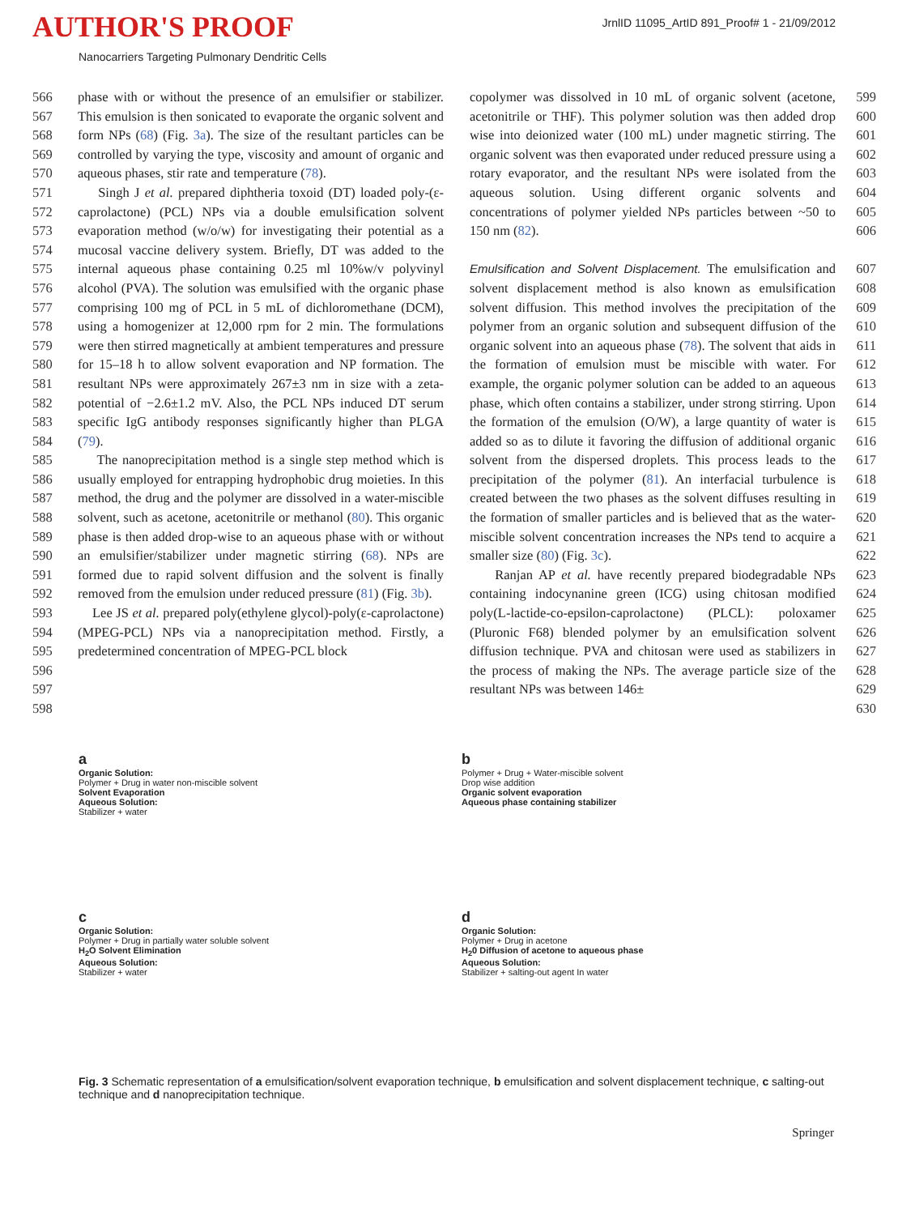AUTHOR'S PROOF
JrnlID 11095_ArtID 891_Proof# 1 - 21/09/2012
Nanocarriers Targeting Pulmonary Dendritic Cells
566
567
568
569
570
571
572
573
574
575
576
577
578
579
580
581
582
583
584
585
586
587
588
589
590
591
592
593
594
595
596
597
598
phase with or without the presence of an emulsifier or stabilizer. This emulsion is then sonicated to evaporate the organic solvent and form NPs (68) (Fig. 3a). The size of the resultant particles can be controlled by varying the type, viscosity and amount of organic and aqueous phases, stir rate and temperature (78).
Singh J et al. prepared diphtheria toxoid (DT) loaded poly-(ε-caprolactone) (PCL) NPs via a double emulsification solvent evaporation method (w/o/w) for investigating their potential as a mucosal vaccine delivery system. Briefly, DT was added to the internal aqueous phase containing 0.25 ml 10%w/v polyvinyl alcohol (PVA). The solution was emulsified with the organic phase comprising 100 mg of PCL in 5 mL of dichloromethane (DCM), using a homogenizer at 12,000 rpm for 2 min. The formulations were then stirred magnetically at ambient temperatures and pressure for 15–18 h to allow solvent evaporation and NP formation. The resultant NPs were approximately 267±3 nm in size with a zeta-potential of −2.6±1.2 mV. Also, the PCL NPs induced DT serum specific IgG antibody responses significantly higher than PLGA (79).
The nanoprecipitation method is a single step method which is usually employed for entrapping hydrophobic drug moieties. In this method, the drug and the polymer are dissolved in a water-miscible solvent, such as acetone, acetonitrile or methanol (80). This organic phase is then added drop-wise to an aqueous phase with or without an emulsifier/stabilizer under magnetic stirring (68). NPs are formed due to rapid solvent diffusion and the solvent is finally removed from the emulsion under reduced pressure (81) (Fig. 3b).
Lee JS et al. prepared poly(ethylene glycol)-poly(ε-caprolactone) (MPEG-PCL) NPs via a nanoprecipitation method. Firstly, a predetermined concentration of MPEG-PCL block
copolymer was dissolved in 10 mL of organic solvent (acetone, acetonitrile or THF). This polymer solution was then added drop wise into deionized water (100 mL) under magnetic stirring. The organic solvent was then evaporated under reduced pressure using a rotary evaporator, and the resultant NPs were isolated from the aqueous solution. Using different organic solvents and concentrations of polymer yielded NPs particles between ~50 to 150 nm (82).
Emulsification and Solvent Displacement. The emulsification and solvent displacement method is also known as emulsification solvent diffusion. This method involves the precipitation of the polymer from an organic solution and subsequent diffusion of the organic solvent into an aqueous phase (78). The solvent that aids in the formation of emulsion must be miscible with water. For example, the organic polymer solution can be added to an aqueous phase, which often contains a stabilizer, under strong stirring. Upon the formation of the emulsion (O/W), a large quantity of water is added so as to dilute it favoring the diffusion of additional organic solvent from the dispersed droplets. This process leads to the precipitation of the polymer (81). An interfacial turbulence is created between the two phases as the solvent diffuses resulting in the formation of smaller particles and is believed that as the water-miscible solvent concentration increases the NPs tend to acquire a smaller size (80) (Fig. 3c).
Ranjan AP et al. have recently prepared biodegradable NPs containing indocynanine green (ICG) using chitosan modified poly(L-lactide-co-epsilon-caprolactone) (PLCL): poloxamer (Pluronic F68) blended polymer by an emulsification solvent diffusion technique. PVA and chitosan were used as stabilizers in the process of making the NPs. The average particle size of the resultant NPs was between 146±
599
600
601
602
603
604
605
606
607
608
609
610
611
612
613
614
615
616
617
618
619
620
621
622
623
624
625
626
627
628
629
630
a
Organic Solution:
Polymer + Drug in water non-miscible solvent
Solvent Evaporation
Aqueous Solution:
Stabilizer + water
b
Polymer + Drug + Water-miscible solvent
Drop wise addition
Organic solvent evaporation
Aqueous phase containing stabilizer
c
Organic Solution:
Polymer + Drug in partially water soluble solvent
H<sub>2</sub>O Solvent Elimination
Aqueous Solution:
Stabilizer + water
d
Organic Solution:
Polymer + Drug in acetone
H<sub>2</sub>0 Diffusion of acetone to aqueous phase
Aqueous Solution:
Stabilizer + salting-out agent In water
Fig. 3 Schematic representation of a emulsification/solvent evaporation technique, b emulsification and solvent displacement technique, c salting-out technique and d nanoprecipitation technique.
Springer